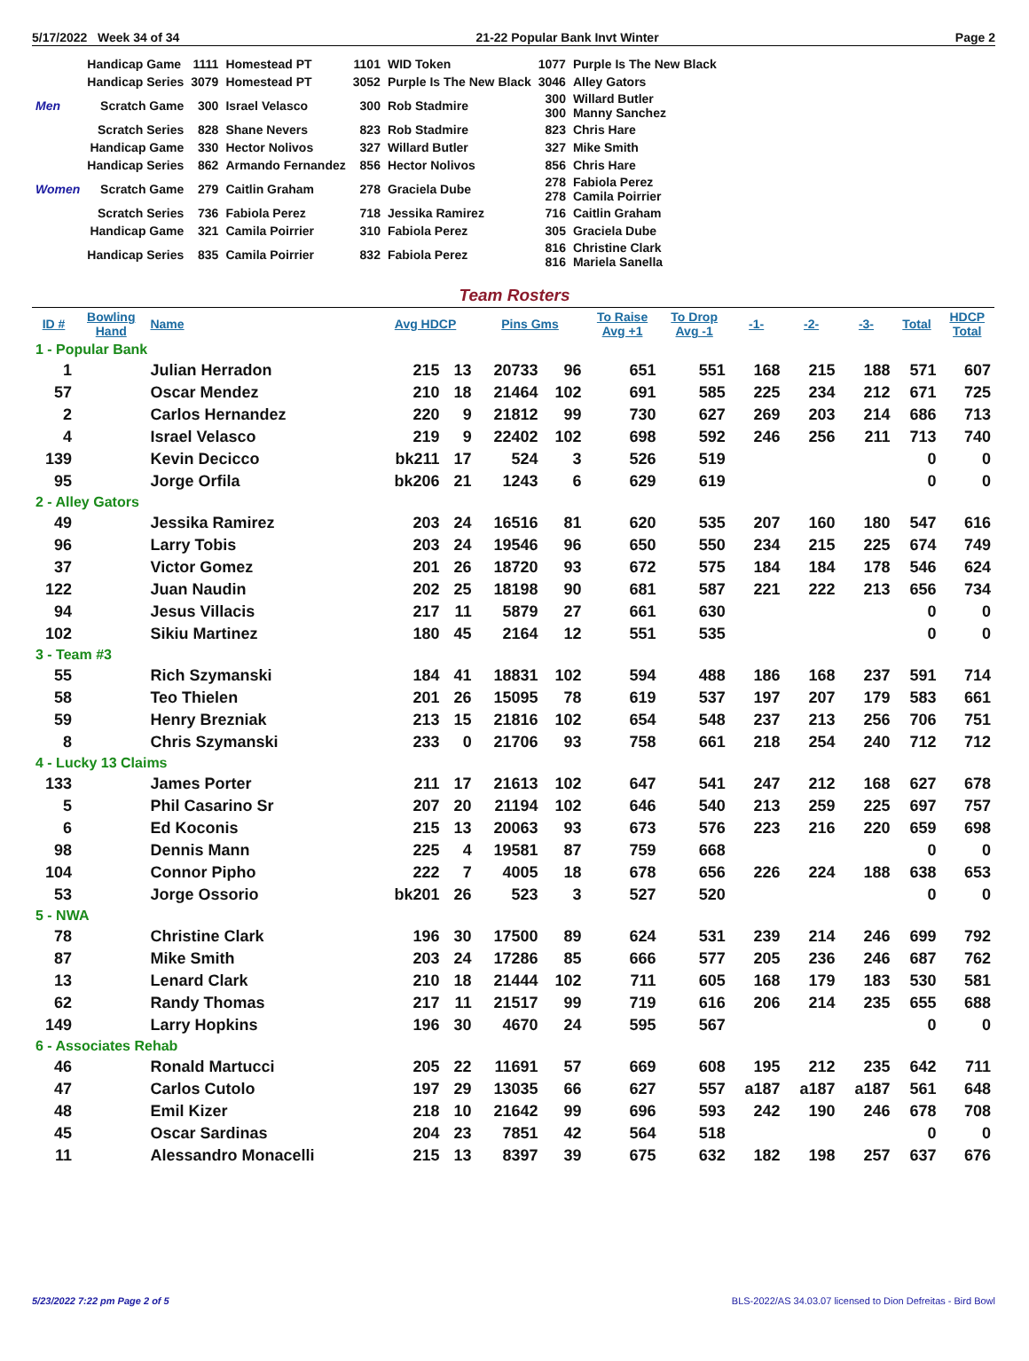5/17/2022 Week 34 of 34 21-22 Popular Bank Invt Winter Page 2
| | Handicap Game | 1111 | Homestead PT | 1101 | WID Token | 1077 | Purple Is The New Black |
| | Handicap Series | 3079 | Homestead PT | 3052 | Purple Is The New Black | 3046 | Alley Gators |
| Men | Scratch Game | 300 | Israel Velasco | 300 | Rob Stadmire | 300 300 | Willard Butler Manny Sanchez |
| | Scratch Series | 828 | Shane Nevers | 823 | Rob Stadmire | 823 | Chris Hare |
| | Handicap Game | 330 | Hector Nolivos | 327 | Willard Butler | 327 | Mike Smith |
| | Handicap Series | 862 | Armando Fernandez | 856 | Hector Nolivos | 856 | Chris Hare |
| Women | Scratch Game | 279 | Caitlin Graham | 278 | Graciela Dube | 278 278 | Fabiola Perez Camila Poirrier |
| | Scratch Series | 736 | Fabiola Perez | 718 | Jessika Ramirez | 716 | Caitlin Graham |
| | Handicap Game | 321 | Camila Poirrier | 310 | Fabiola Perez | 305 | Graciela Dube |
| | Handicap Series | 835 | Camila Poirrier | 832 | Fabiola Perez | 816 816 | Christine Clark Mariela Sanella |
Team Rosters
| ID # | Bowling Hand | Name | Avg HDCP | | Pins Gms | | To Raise Avg +1 | To Drop Avg -1 | -1- | -2- | -3- | Total | HDCP Total |
| --- | --- | --- | --- | --- | --- | --- | --- | --- | --- | --- | --- | --- | --- |
| 1 - Popular Bank | | | | | | | | | | | | | |
| 1 | | Julian Herradon | 215 | 13 | 20733 | 96 | 651 | 551 | 168 | 215 | 188 | 571 | 607 |
| 57 | | Oscar Mendez | 210 | 18 | 21464 | 102 | 691 | 585 | 225 | 234 | 212 | 671 | 725 |
| 2 | | Carlos Hernandez | 220 | 9 | 21812 | 99 | 730 | 627 | 269 | 203 | 214 | 686 | 713 |
| 4 | | Israel Velasco | 219 | 9 | 22402 | 102 | 698 | 592 | 246 | 256 | 211 | 713 | 740 |
| 139 | | Kevin Decicco | bk211 | 17 | 524 | 3 | 526 | 519 | | | | 0 | 0 |
| 95 | | Jorge Orfila | bk206 | 21 | 1243 | 6 | 629 | 619 | | | | 0 | 0 |
| 2 - Alley Gators | | | | | | | | | | | | | |
| 49 | | Jessika Ramirez | 203 | 24 | 16516 | 81 | 620 | 535 | 207 | 160 | 180 | 547 | 616 |
| 96 | | Larry Tobis | 203 | 24 | 19546 | 96 | 650 | 550 | 234 | 215 | 225 | 674 | 749 |
| 37 | | Victor Gomez | 201 | 26 | 18720 | 93 | 672 | 575 | 184 | 184 | 178 | 546 | 624 |
| 122 | | Juan Naudin | 202 | 25 | 18198 | 90 | 681 | 587 | 221 | 222 | 213 | 656 | 734 |
| 94 | | Jesus Villacis | 217 | 11 | 5879 | 27 | 661 | 630 | | | | 0 | 0 |
| 102 | | Sikiu Martinez | 180 | 45 | 2164 | 12 | 551 | 535 | | | | 0 | 0 |
| 3 - Team #3 | | | | | | | | | | | | | |
| 55 | | Rich Szymanski | 184 | 41 | 18831 | 102 | 594 | 488 | 186 | 168 | 237 | 591 | 714 |
| 58 | | Teo Thielen | 201 | 26 | 15095 | 78 | 619 | 537 | 197 | 207 | 179 | 583 | 661 |
| 59 | | Henry Brezniak | 213 | 15 | 21816 | 102 | 654 | 548 | 237 | 213 | 256 | 706 | 751 |
| 8 | | Chris Szymanski | 233 | 0 | 21706 | 93 | 758 | 661 | 218 | 254 | 240 | 712 | 712 |
| 4 - Lucky 13 Claims | | | | | | | | | | | | | |
| 133 | | James Porter | 211 | 17 | 21613 | 102 | 647 | 541 | 247 | 212 | 168 | 627 | 678 |
| 5 | | Phil Casarino Sr | 207 | 20 | 21194 | 102 | 646 | 540 | 213 | 259 | 225 | 697 | 757 |
| 6 | | Ed Koconis | 215 | 13 | 20063 | 93 | 673 | 576 | 223 | 216 | 220 | 659 | 698 |
| 98 | | Dennis Mann | 225 | 4 | 19581 | 87 | 759 | 668 | | | | 0 | 0 |
| 104 | | Connor Pipho | 222 | 7 | 4005 | 18 | 678 | 656 | 226 | 224 | 188 | 638 | 653 |
| 53 | | Jorge Ossorio | bk201 | 26 | 523 | 3 | 527 | 520 | | | | 0 | 0 |
| 5 - NWA | | | | | | | | | | | | | |
| 78 | | Christine Clark | 196 | 30 | 17500 | 89 | 624 | 531 | 239 | 214 | 246 | 699 | 792 |
| 87 | | Mike Smith | 203 | 24 | 17286 | 85 | 666 | 577 | 205 | 236 | 246 | 687 | 762 |
| 13 | | Lenard Clark | 210 | 18 | 21444 | 102 | 711 | 605 | 168 | 179 | 183 | 530 | 581 |
| 62 | | Randy Thomas | 217 | 11 | 21517 | 99 | 719 | 616 | 206 | 214 | 235 | 655 | 688 |
| 149 | | Larry Hopkins | 196 | 30 | 4670 | 24 | 595 | 567 | | | | 0 | 0 |
| 6 - Associates Rehab | | | | | | | | | | | | | |
| 46 | | Ronald Martucci | 205 | 22 | 11691 | 57 | 669 | 608 | 195 | 212 | 235 | 642 | 711 |
| 47 | | Carlos Cutolo | 197 | 29 | 13035 | 66 | 627 | 557 | a187 | a187 | a187 | 561 | 648 |
| 48 | | Emil Kizer | 218 | 10 | 21642 | 99 | 696 | 593 | 242 | 190 | 246 | 678 | 708 |
| 45 | | Oscar Sardinas | 204 | 23 | 7851 | 42 | 564 | 518 | | | | 0 | 0 |
| 11 | | Alessandro Monacelli | 215 | 13 | 8397 | 39 | 675 | 632 | 182 | 198 | 257 | 637 | 676 |
5/23/2022 7:22 pm Page 2 of 5 BLS-2022/AS 34.03.07 licensed to Dion Defreitas - Bird Bowl